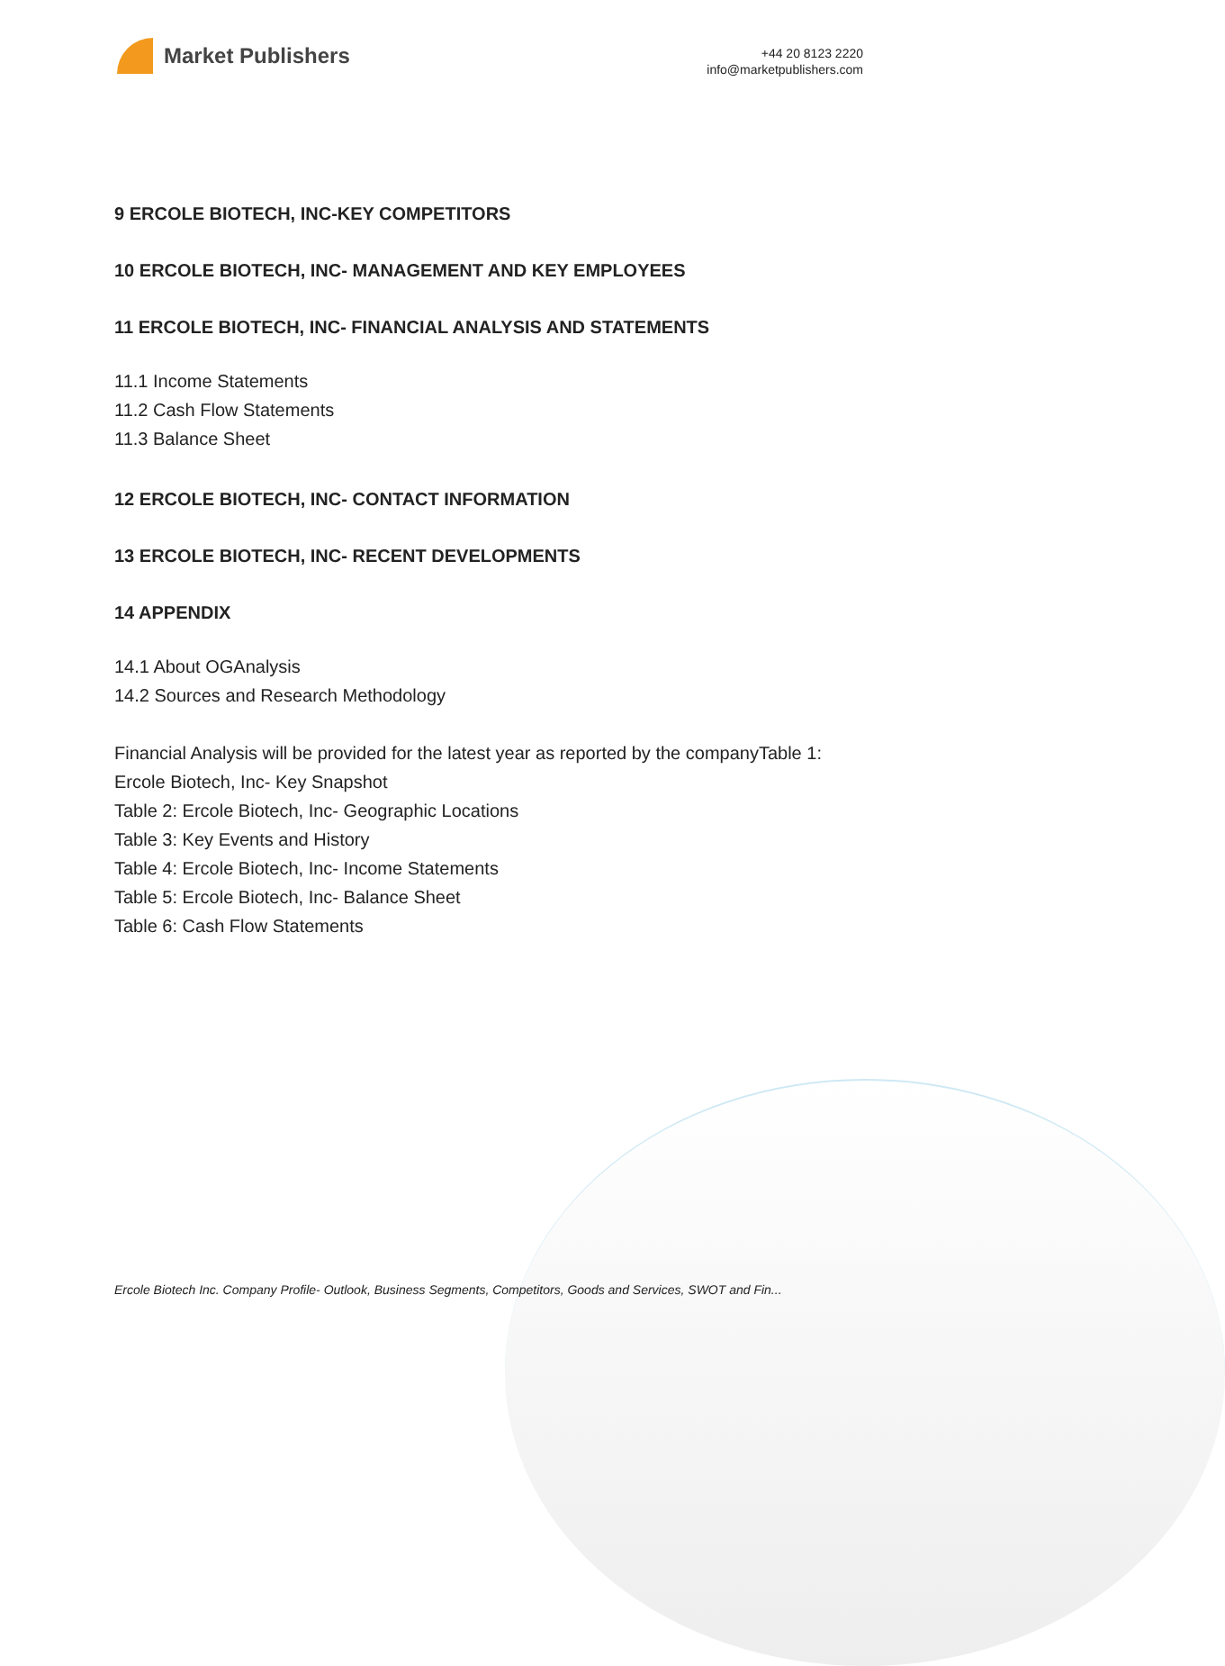Market Publishers
+44 20 8123 2220
info@marketpublishers.com
9 ERCOLE BIOTECH, INC-KEY COMPETITORS
10 ERCOLE BIOTECH, INC- MANAGEMENT AND KEY EMPLOYEES
11 ERCOLE BIOTECH, INC- FINANCIAL ANALYSIS AND STATEMENTS
11.1 Income Statements
11.2 Cash Flow Statements
11.3 Balance Sheet
12 ERCOLE BIOTECH, INC- CONTACT INFORMATION
13 ERCOLE BIOTECH, INC- RECENT DEVELOPMENTS
14 APPENDIX
14.1 About OGAnalysis
14.2 Sources and Research Methodology
Financial Analysis will be provided for the latest year as reported by the companyTable 1: Ercole Biotech, Inc- Key Snapshot
Table 2: Ercole Biotech, Inc- Geographic Locations
Table 3: Key Events and History
Table 4: Ercole Biotech, Inc- Income Statements
Table 5: Ercole Biotech, Inc- Balance Sheet
Table 6: Cash Flow Statements
Ercole Biotech Inc. Company Profile- Outlook, Business Segments, Competitors, Goods and Services, SWOT and Fin...